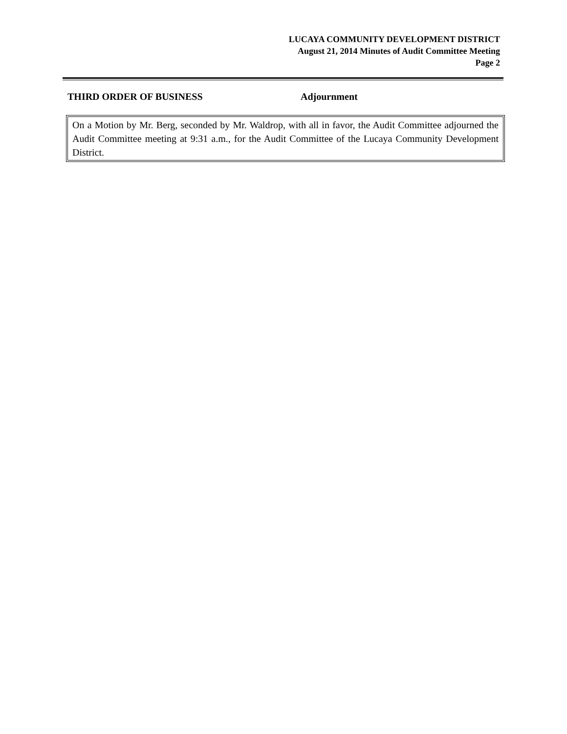LUCAYA COMMUNITY DEVELOPMENT DISTRICT
August 21, 2014 Minutes of Audit Committee Meeting
Page 2
THIRD ORDER OF BUSINESS Adjournment
On a Motion by Mr. Berg, seconded by Mr. Waldrop, with all in favor, the Audit Committee adjourned the Audit Committee meeting at 9:31 a.m., for the Audit Committee of the Lucaya Community Development District.